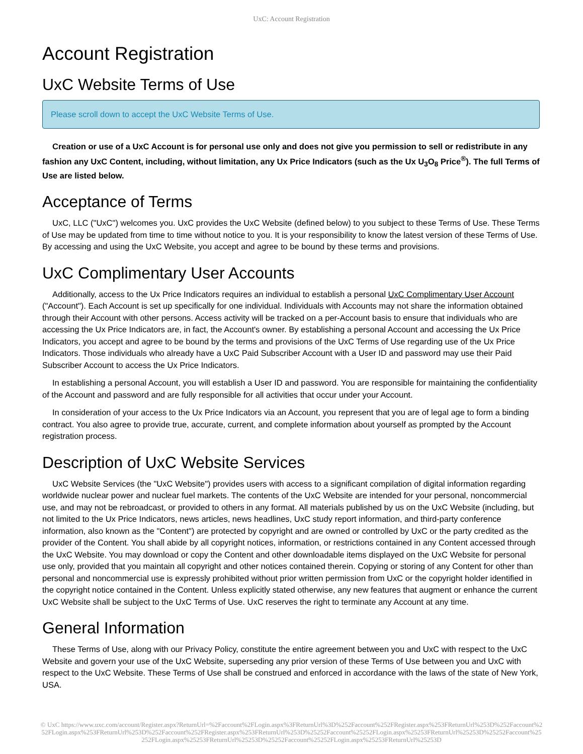UxC: Account Registration
Account Registration
UxC Website Terms of Use
Please scroll down to accept the UxC Website Terms of Use.
Creation or use of a UxC Account is for personal use only and does not give you permission to sell or redistribute in any fashion any UxC Content, including, without limitation, any Ux Price Indicators (such as the Ux U<sub>3</sub>O<sub>8</sub> Price<sup>®</sup>). The full Terms of Use are listed below.
Acceptance of Terms
UxC, LLC ("UxC") welcomes you. UxC provides the UxC Website (defined below) to you subject to these Terms of Use. These Terms of Use may be updated from time to time without notice to you. It is your responsibility to know the latest version of these Terms of Use. By accessing and using the UxC Website, you accept and agree to be bound by these terms and provisions.
UxC Complimentary User Accounts
Additionally, access to the Ux Price Indicators requires an individual to establish a personal UxC Complimentary User Account ("Account"). Each Account is set up specifically for one individual. Individuals with Accounts may not share the information obtained through their Account with other persons. Access activity will be tracked on a per-Account basis to ensure that individuals who are accessing the Ux Price Indicators are, in fact, the Account's owner. By establishing a personal Account and accessing the Ux Price Indicators, you accept and agree to be bound by the terms and provisions of the UxC Terms of Use regarding use of the Ux Price Indicators. Those individuals who already have a UxC Paid Subscriber Account with a User ID and password may use their Paid Subscriber Account to access the Ux Price Indicators.
In establishing a personal Account, you will establish a User ID and password. You are responsible for maintaining the confidentiality of the Account and password and are fully responsible for all activities that occur under your Account.
In consideration of your access to the Ux Price Indicators via an Account, you represent that you are of legal age to form a binding contract. You also agree to provide true, accurate, current, and complete information about yourself as prompted by the Account registration process.
Description of UxC Website Services
UxC Website Services (the "UxC Website") provides users with access to a significant compilation of digital information regarding worldwide nuclear power and nuclear fuel markets. The contents of the UxC Website are intended for your personal, noncommercial use, and may not be rebroadcast, or provided to others in any format. All materials published by us on the UxC Website (including, but not limited to the Ux Price Indicators, news articles, news headlines, UxC study report information, and third-party conference information, also known as the "Content") are protected by copyright and are owned or controlled by UxC or the party credited as the provider of the Content. You shall abide by all copyright notices, information, or restrictions contained in any Content accessed through the UxC Website. You may download or copy the Content and other downloadable items displayed on the UxC Website for personal use only, provided that you maintain all copyright and other notices contained therein. Copying or storing of any Content for other than personal and noncommercial use is expressly prohibited without prior written permission from UxC or the copyright holder identified in the copyright notice contained in the Content. Unless explicitly stated otherwise, any new features that augment or enhance the current UxC Website shall be subject to the UxC Terms of Use. UxC reserves the right to terminate any Account at any time.
General Information
These Terms of Use, along with our Privacy Policy, constitute the entire agreement between you and UxC with respect to the UxC Website and govern your use of the UxC Website, superseding any prior version of these Terms of Use between you and UxC with respect to the UxC Website. These Terms of Use shall be construed and enforced in accordance with the laws of the state of New York, USA.
© UxC https://www.uxc.com/account/Register.aspx?ReturnUrl=%2Faccount%2FLogin.aspx%3FReturnUrl%3D%252Faccount%252FRegister.aspx%253FReturnUrl%253D%252Faccount%252FLogin.aspx%253FReturnUrl%253D%252Faccount%252FRegister.aspx%253FReturnUrl%253D%25252Faccount%25252FLogin.aspx%25253FReturnUrl%25253D%25252Faccount%25252FLogin.aspx%25253FReturnUrl%25253D%25252Faccount%25252FLogin.aspx%25253FReturnUrl%25253D